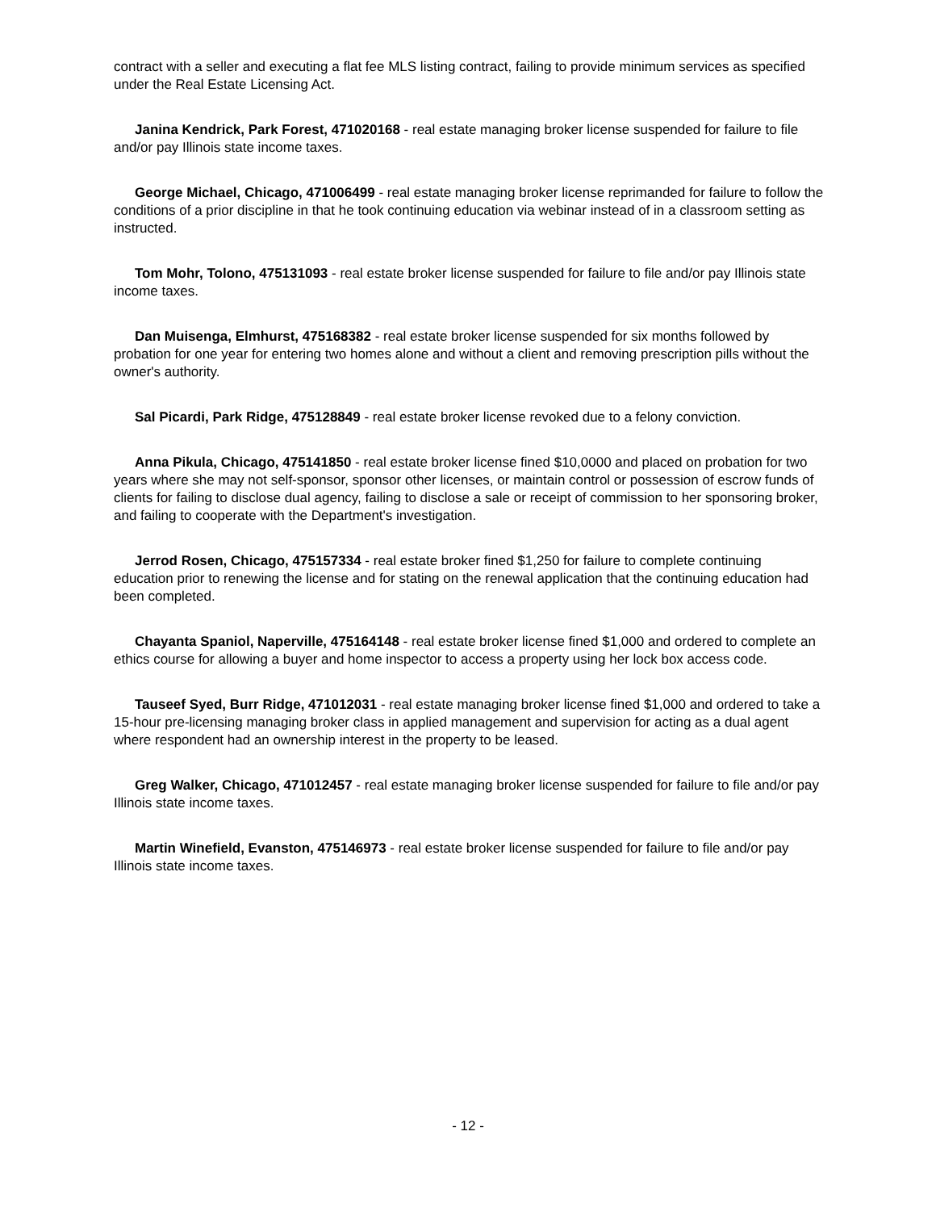contract with a seller and executing a flat fee MLS listing contract, failing to provide minimum services as specified under the Real Estate Licensing Act.
Janina Kendrick, Park Forest, 471020168 - real estate managing broker license suspended for failure to file and/or pay Illinois state income taxes.
George Michael, Chicago, 471006499 - real estate managing broker license reprimanded for failure to follow the conditions of a prior discipline in that he took continuing education via webinar instead of in a classroom setting as instructed.
Tom Mohr, Tolono, 475131093 - real estate broker license suspended for failure to file and/or pay Illinois state income taxes.
Dan Muisenga, Elmhurst, 475168382 - real estate broker license suspended for six months followed by probation for one year for entering two homes alone and without a client and removing prescription pills without the owner's authority.
Sal Picardi, Park Ridge, 475128849 - real estate broker license revoked due to a felony conviction.
Anna Pikula, Chicago, 475141850 - real estate broker license fined $10,0000 and placed on probation for two years where she may not self-sponsor, sponsor other licenses, or maintain control or possession of escrow funds of clients for failing to disclose dual agency, failing to disclose a sale or receipt of commission to her sponsoring broker, and failing to cooperate with the Department's investigation.
Jerrod Rosen, Chicago, 475157334 - real estate broker fined $1,250 for failure to complete continuing education prior to renewing the license and for stating on the renewal application that the continuing education had been completed.
Chayanta Spaniol, Naperville, 475164148 - real estate broker license fined $1,000 and ordered to complete an ethics course for allowing a buyer and home inspector to access a property using her lock box access code.
Tauseef Syed, Burr Ridge, 471012031 - real estate managing broker license fined $1,000 and ordered to take a 15-hour pre-licensing managing broker class in applied management and supervision for acting as a dual agent where respondent had an ownership interest in the property to be leased.
Greg Walker, Chicago, 471012457 - real estate managing broker license suspended for failure to file and/or pay Illinois state income taxes.
Martin Winefield, Evanston, 475146973 - real estate broker license suspended for failure to file and/or pay Illinois state income taxes.
- 12 -